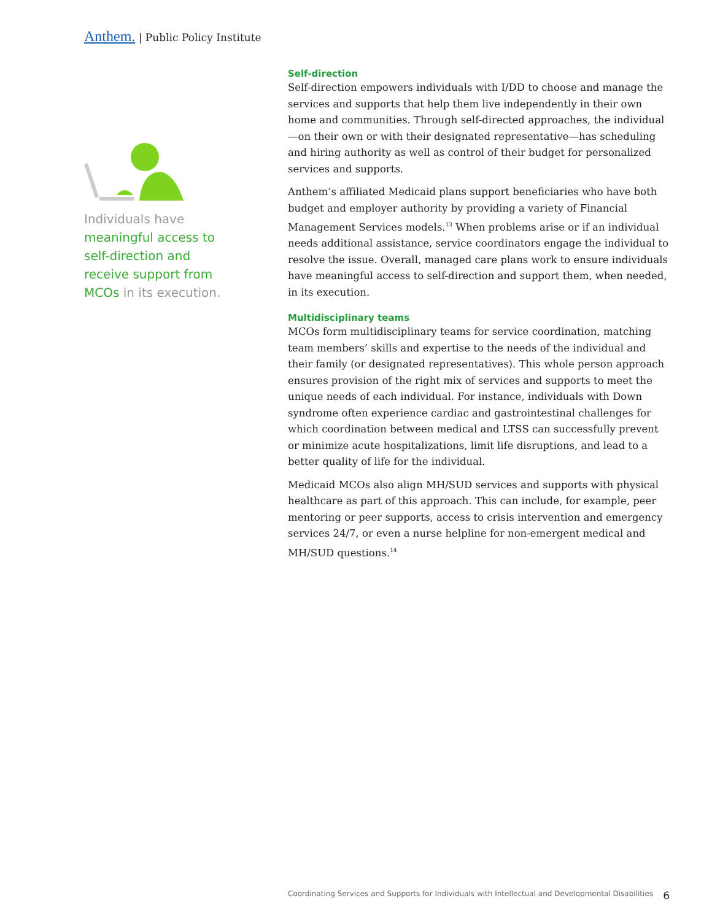Anthem. | Public Policy Institute
Individuals have meaningful access to self-direction and receive support from MCOs in its execution.
Self-direction
Self-direction empowers individuals with I/DD to choose and manage the services and supports that help them live independently in their own home and communities. Through self-directed approaches, the individual—on their own or with their designated representative—has scheduling and hiring authority as well as control of their budget for personalized services and supports.
Anthem’s affiliated Medicaid plans support beneficiaries who have both budget and employer authority by providing a variety of Financial Management Services models.<sup>13</sup> When problems arise or if an individual needs additional assistance, service coordinators engage the individual to resolve the issue. Overall, managed care plans work to ensure individuals have meaningful access to self-direction and support them, when needed, in its execution.
Multidisciplinary teams
MCOs form multidisciplinary teams for service coordination, matching team members’ skills and expertise to the needs of the individual and their family (or designated representatives). This whole person approach ensures provision of the right mix of services and supports to meet the unique needs of each individual. For instance, individuals with Down syndrome often experience cardiac and gastrointestinal challenges for which coordination between medical and LTSS can successfully prevent or minimize acute hospitalizations, limit life disruptions, and lead to a better quality of life for the individual.
Medicaid MCOs also align MH/SUD services and supports with physical healthcare as part of this approach. This can include, for example, peer mentoring or peer supports, access to crisis intervention and emergency services 24/7, or even a nurse helpline for non-emergent medical and MH/SUD questions.<sup>14</sup>
Coordinating Services and Supports for Individuals with Intellectual and Developmental Disabilities 6